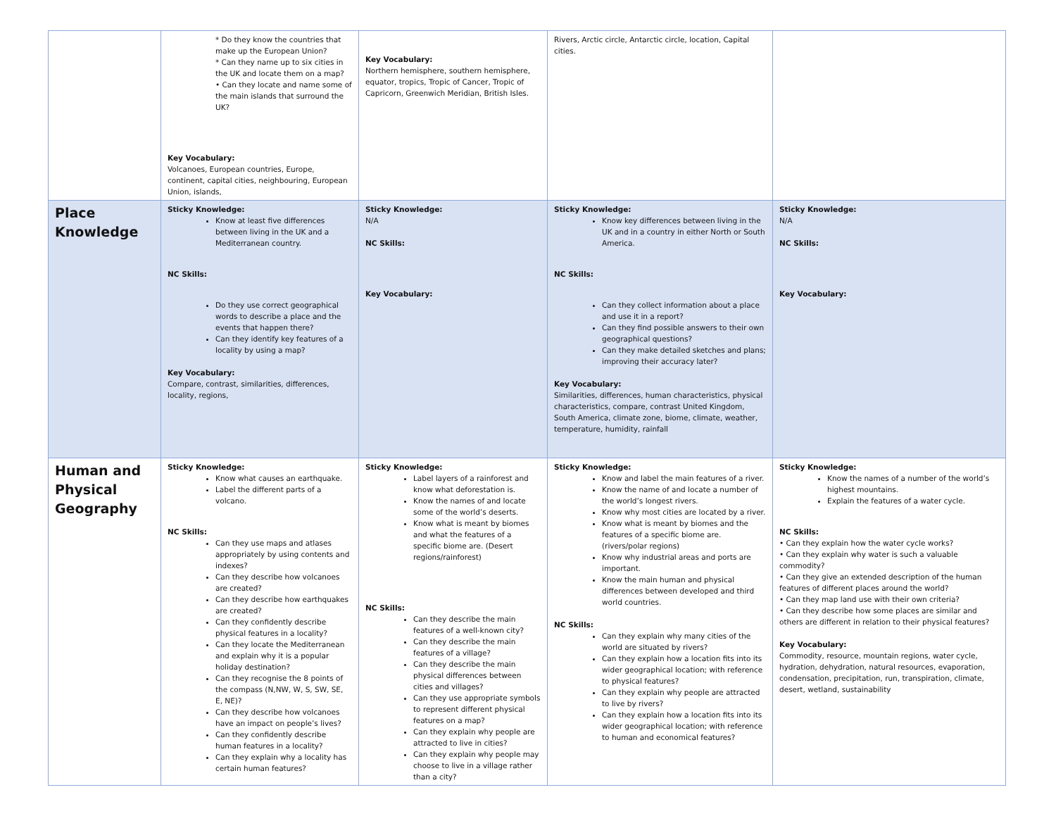| | * Do they know the countries that make up the European Union? * Can they name up to six cities in the UK and locate them on a map? • Can they locate and name some of the main islands that surround the UK? Key Vocabulary: Volcanoes, European countries, Europe, continent, capital cities, neighbouring, European Union, islands, | Key Vocabulary: Northern hemisphere, southern hemisphere, equator, tropics, Tropic of Cancer, Tropic of Capricorn, Greenwich Meridian, British Isles. | Rivers, Arctic circle, Antarctic circle, location, Capital cities. | |
| Place Knowledge | Sticky Knowledge: Know at least five differences between living in the UK and a Mediterranean country. NC Skills: Do they use correct geographical words to describe a place and the events that happen there? Can they identify key features of a locality by using a map? Key Vocabulary: Compare, contrast, similarities, differences, locality, regions, | Sticky Knowledge: N/A NC Skills: Key Vocabulary: | Sticky Knowledge: Know key differences between living in the UK and in a country in either North or South America. NC Skills: Can they collect information about a place and use it in a report? Can they find possible answers to their own geographical questions? Can they make detailed sketches and plans; improving their accuracy later? Key Vocabulary: Similarities, differences, human characteristics, physical characteristics, compare, contrast United Kingdom, South America, climate zone, biome, climate, weather, temperature, humidity, rainfall | Sticky Knowledge: N/A NC Skills: Key Vocabulary: |
| Human and Physical Geography | Sticky Knowledge: Know what causes an earthquake. Label the different parts of a volcano. NC Skills: Can they use maps and atlases appropriately by using contents and indexes? Can they describe how volcanoes are created? Can they describe how earthquakes are created? Can they confidently describe physical features in a locality? Can they locate the Mediterranean and explain why it is a popular holiday destination? Can they recognise the 8 points of the compass (N,NW, W, S, SW, SE, E, NE)? Can they describe how volcanoes have an impact on people’s lives? Can they confidently describe human features in a locality? Can they explain why a locality has certain human features? | Sticky Knowledge: Label layers of a rainforest and know what deforestation is. Know the names of and locate some of the world’s deserts. Know what is meant by biomes and what the features of a specific biome are. (Desert regions/rainforest) NC Skills: Can they describe the main features of a well-known city? Can they describe the main features of a village? Can they describe the main physical differences between cities and villages? Can they use appropriate symbols to represent different physical features on a map? Can they explain why people are attracted to live in cities? Can they explain why people may choose to live in a village rather than a city? | Sticky Knowledge: Know and label the main features of a river. Know the name of and locate a number of the world’s longest rivers. Know why most cities are located by a river. Know what is meant by biomes and the features of a specific biome are. (rivers/polar regions) Know why industrial areas and ports are important. Know the main human and physical differences between developed and third world countries. NC Skills: Can they explain why many cities of the world are situated by rivers? Can they explain how a location fits into its wider geographical location; with reference to physical features? Can they explain why people are attracted to live by rivers? Can they explain how a location fits into its wider geographical location; with reference to human and economical features? | Sticky Knowledge: Know the names of a number of the world’s highest mountains. Explain the features of a water cycle. NC Skills: • Can they explain how the water cycle works? • Can they explain why water is such a valuable commodity? • Can they give an extended description of the human features of different places around the world? • Can they map land use with their own criteria? • Can they describe how some places are similar and others are different in relation to their physical features? Key Vocabulary: Commodity, resource, mountain regions, water cycle, hydration, dehydration, natural resources, evaporation, condensation, precipitation, run, transpiration, climate, desert, wetland, sustainability |